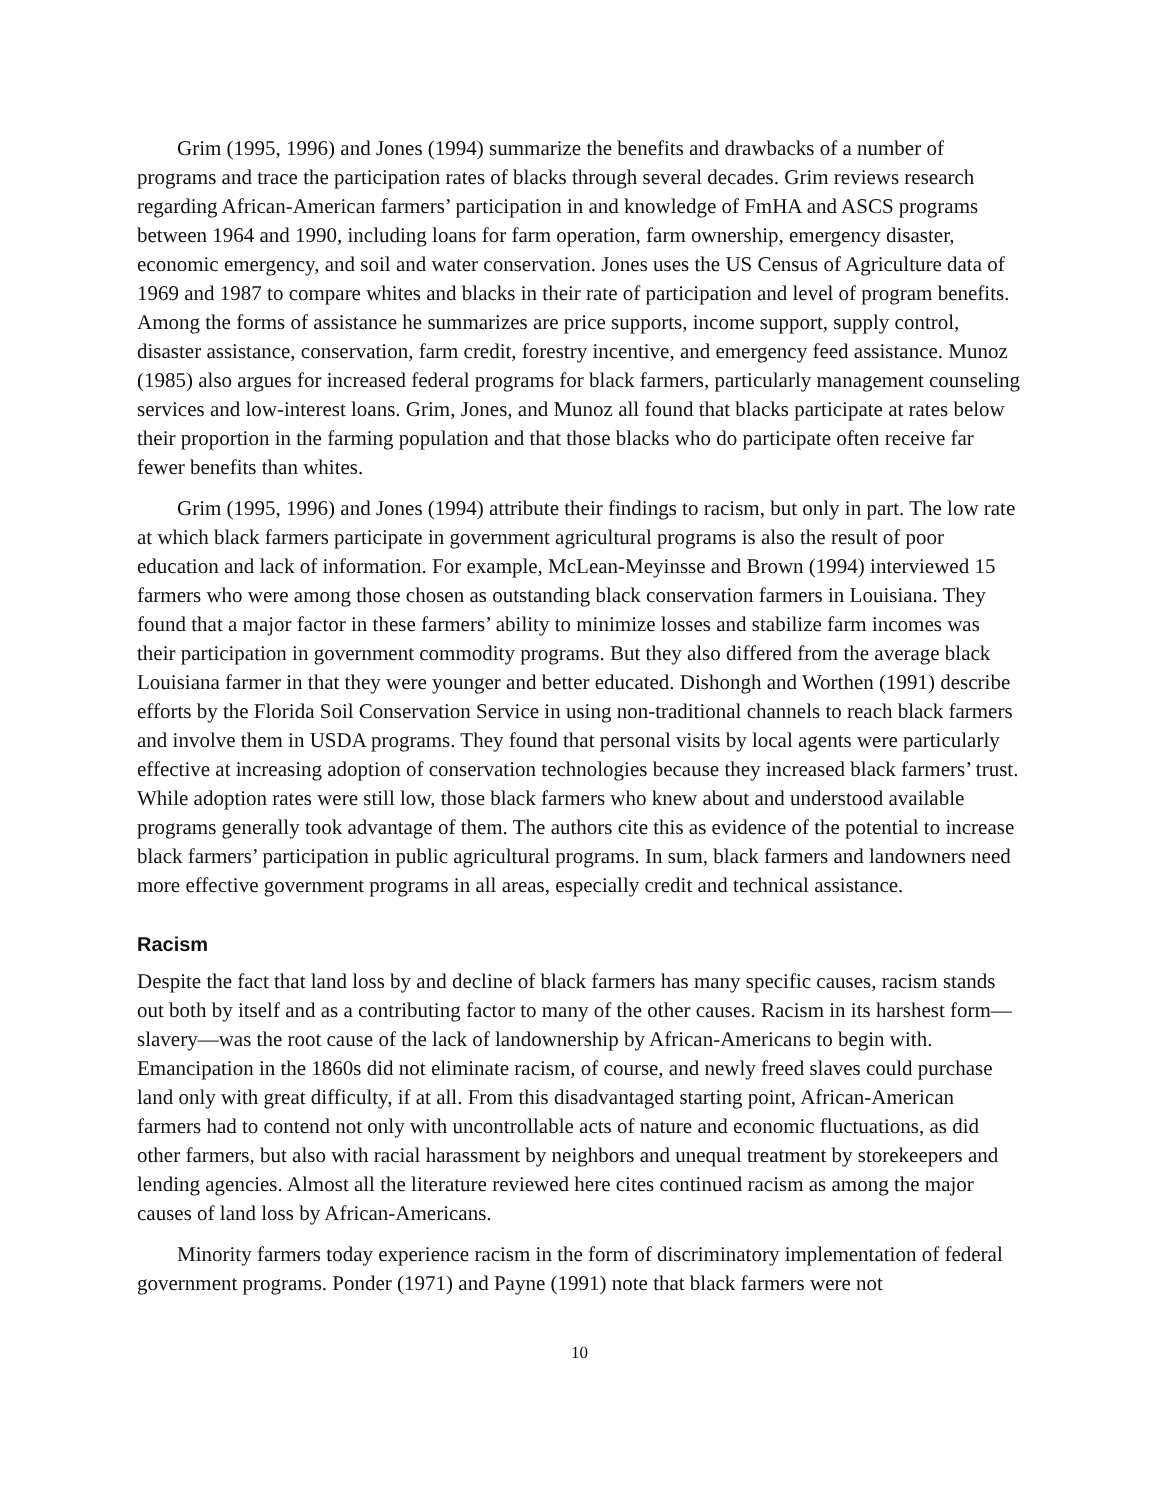Grim (1995, 1996) and Jones (1994) summarize the benefits and drawbacks of a number of programs and trace the participation rates of blacks through several decades. Grim reviews research regarding African-American farmers’ participation in and knowledge of FmHA and ASCS programs between 1964 and 1990, including loans for farm operation, farm ownership, emergency disaster, economic emergency, and soil and water conservation. Jones uses the US Census of Agriculture data of 1969 and 1987 to compare whites and blacks in their rate of participation and level of program benefits. Among the forms of assistance he summarizes are price supports, income support, supply control, disaster assistance, conservation, farm credit, forestry incentive, and emergency feed assistance. Munoz (1985) also argues for increased federal programs for black farmers, particularly management counseling services and low-interest loans. Grim, Jones, and Munoz all found that blacks participate at rates below their proportion in the farming population and that those blacks who do participate often receive far fewer benefits than whites.
Grim (1995, 1996) and Jones (1994) attribute their findings to racism, but only in part. The low rate at which black farmers participate in government agricultural programs is also the result of poor education and lack of information. For example, McLean-Meyinsse and Brown (1994) interviewed 15 farmers who were among those chosen as outstanding black conservation farmers in Louisiana. They found that a major factor in these farmers’ ability to minimize losses and stabilize farm incomes was their participation in government commodity programs. But they also differed from the average black Louisiana farmer in that they were younger and better educated. Dishongh and Worthen (1991) describe efforts by the Florida Soil Conservation Service in using non-traditional channels to reach black farmers and involve them in USDA programs. They found that personal visits by local agents were particularly effective at increasing adoption of conservation technologies because they increased black farmers’ trust. While adoption rates were still low, those black farmers who knew about and understood available programs generally took advantage of them. The authors cite this as evidence of the potential to increase black farmers’ participation in public agricultural programs. In sum, black farmers and landowners need more effective government programs in all areas, especially credit and technical assistance.
Racism
Despite the fact that land loss by and decline of black farmers has many specific causes, racism stands out both by itself and as a contributing factor to many of the other causes. Racism in its harshest form—slavery—was the root cause of the lack of landownership by African-Americans to begin with. Emancipation in the 1860s did not eliminate racism, of course, and newly freed slaves could purchase land only with great difficulty, if at all. From this disadvantaged starting point, African-American farmers had to contend not only with uncontrollable acts of nature and economic fluctuations, as did other farmers, but also with racial harassment by neighbors and unequal treatment by storekeepers and lending agencies. Almost all the literature reviewed here cites continued racism as among the major causes of land loss by African-Americans.
Minority farmers today experience racism in the form of discriminatory implementation of federal government programs. Ponder (1971) and Payne (1991) note that black farmers were not
10